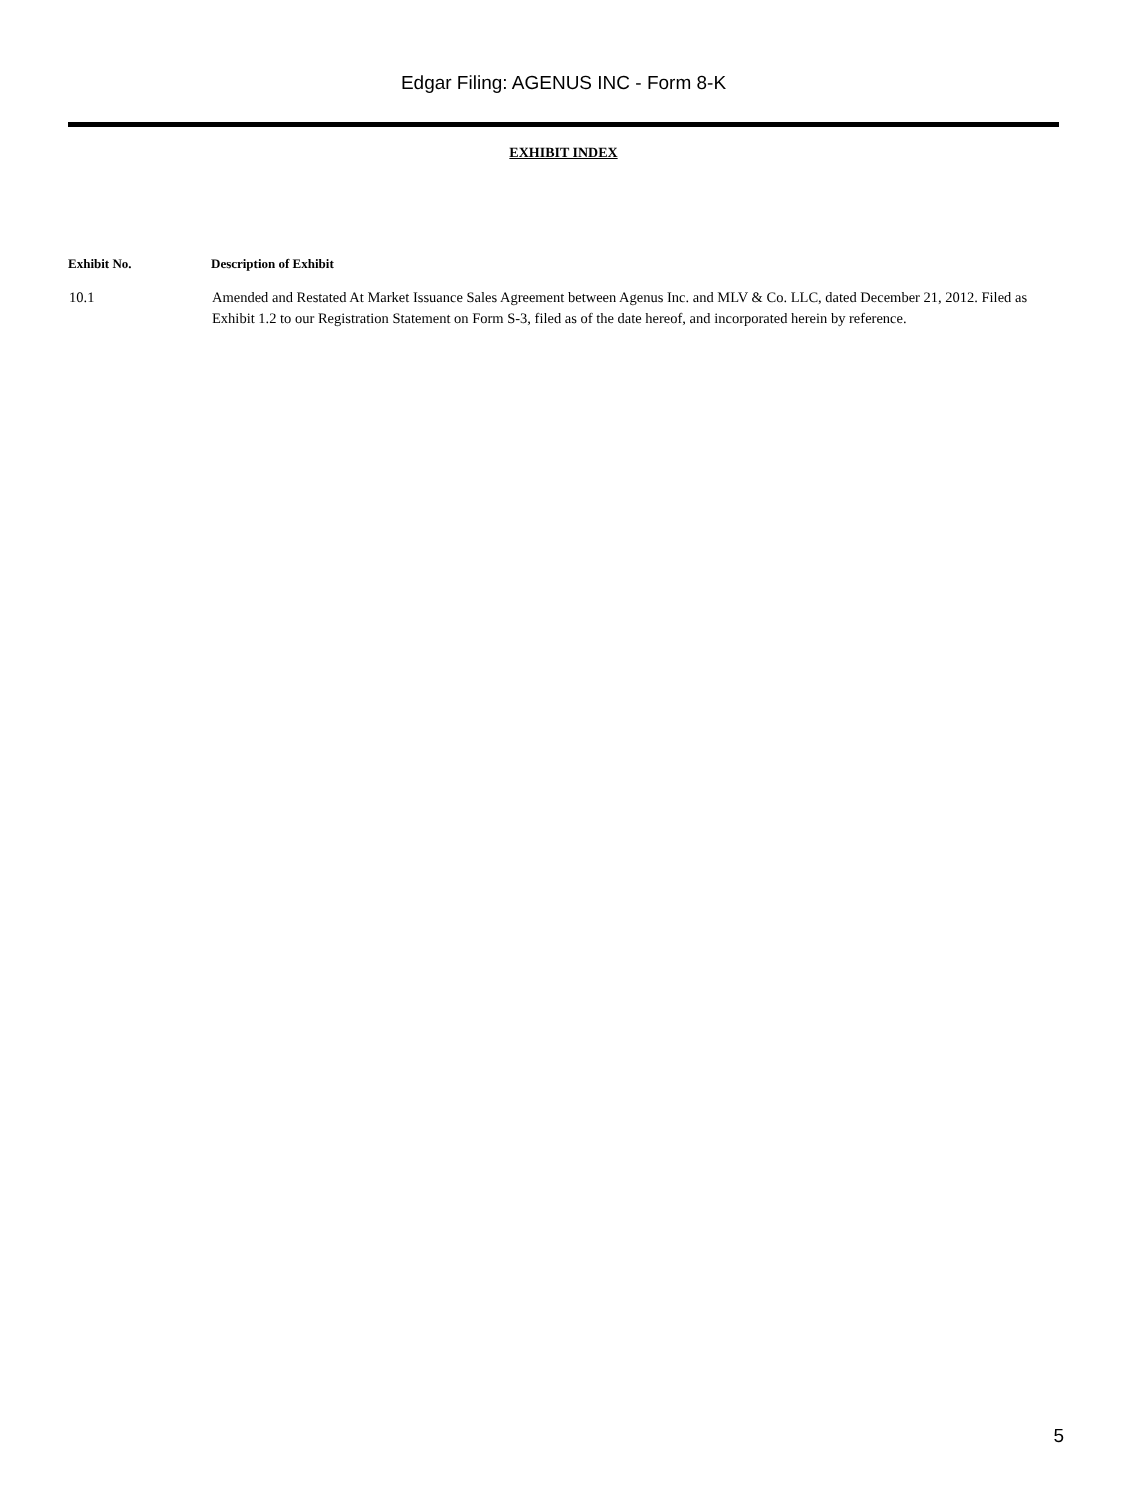Edgar Filing: AGENUS INC - Form 8-K
EXHIBIT INDEX
| Exhibit No. | Description of Exhibit |
| --- | --- |
| 10.1 | Amended and Restated At Market Issuance Sales Agreement between Agenus Inc. and MLV & Co. LLC, dated December 21, 2012. Filed as Exhibit 1.2 to our Registration Statement on Form S-3, filed as of the date hereof, and incorporated herein by reference. |
5